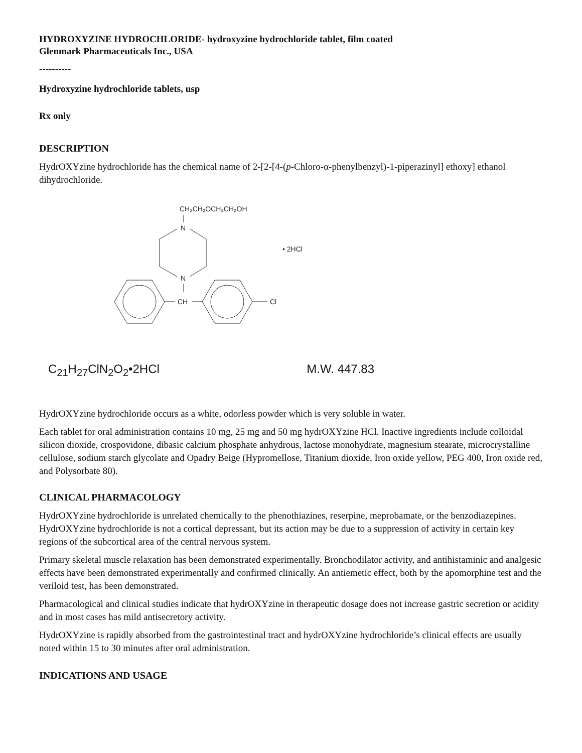HYDROXYZINE HYDROCHLORIDE- hydroxyzine hydrochloride tablet, film coated
Glenmark Pharmaceuticals Inc., USA
----------
Hydroxyzine hydrochloride tablets, usp
Rx only
DESCRIPTION
HydrOXYzine hydrochloride has the chemical name of 2-[2-[4-(p-Chloro-α-phenylbenzyl)-1-piperazinyl] ethoxy] ethanol dihydrochloride.
CH₂CH₂OCH₂CH₂OH
N
N
CH
Cl
• 2HCl
C<sub>21</sub>H<sub>27</sub>ClN<sub>2</sub>O<sub>2</sub>•2HCl M.W. 447.83
HydrOXYzine hydrochloride occurs as a white, odorless powder which is very soluble in water.
Each tablet for oral administration contains 10 mg, 25 mg and 50 mg hydrOXYzine HCl. Inactive ingredients include colloidal silicon dioxide, crospovidone, dibasic calcium phosphate anhydrous, lactose monohydrate, magnesium stearate, microcrystalline cellulose, sodium starch glycolate and Opadry Beige (Hypromellose, Titanium dioxide, Iron oxide yellow, PEG 400, Iron oxide red, and Polysorbate 80).
CLINICAL PHARMACOLOGY
HydrOXYzine hydrochloride is unrelated chemically to the phenothiazines, reserpine, meprobamate, or the benzodiazepines. HydrOXYzine hydrochloride is not a cortical depressant, but its action may be due to a suppression of activity in certain key regions of the subcortical area of the central nervous system.
Primary skeletal muscle relaxation has been demonstrated experimentally. Bronchodilator activity, and antihistaminic and analgesic effects have been demonstrated experimentally and confirmed clinically. An antiemetic effect, both by the apomorphine test and the veriloid test, has been demonstrated.
Pharmacological and clinical studies indicate that hydrOXYzine in therapeutic dosage does not increase gastric secretion or acidity and in most cases has mild antisecretory activity.
HydrOXYzine is rapidly absorbed from the gastrointestinal tract and hydrOXYzine hydrochloride’s clinical effects are usually noted within 15 to 30 minutes after oral administration.
INDICATIONS AND USAGE